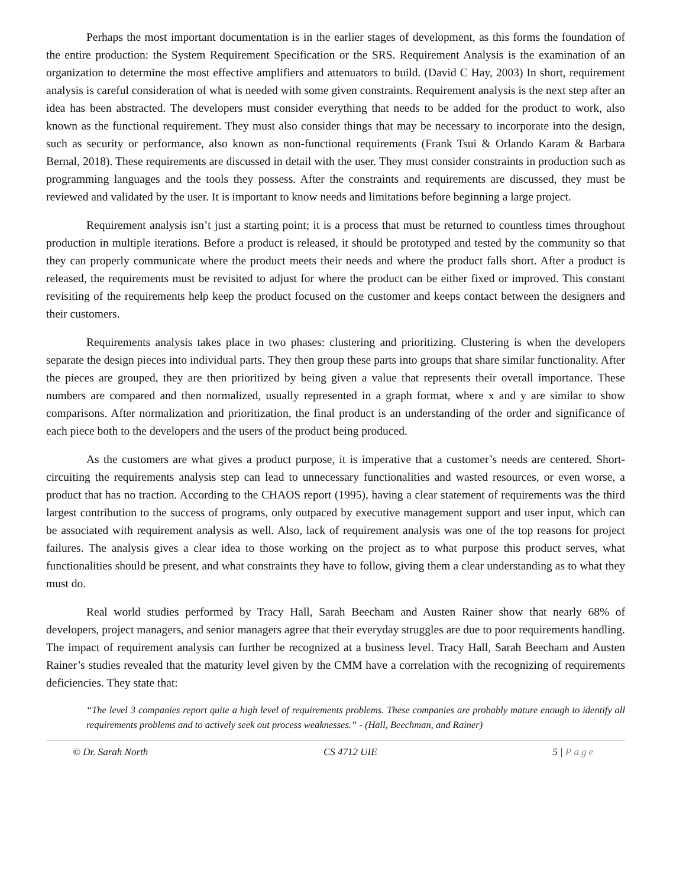Perhaps the most important documentation is in the earlier stages of development, as this forms the foundation of the entire production: the System Requirement Specification or the SRS. Requirement Analysis is the examination of an organization to determine the most effective amplifiers and attenuators to build. (David C Hay, 2003) In short, requirement analysis is careful consideration of what is needed with some given constraints. Requirement analysis is the next step after an idea has been abstracted. The developers must consider everything that needs to be added for the product to work, also known as the functional requirement. They must also consider things that may be necessary to incorporate into the design, such as security or performance, also known as non-functional requirements (Frank Tsui & Orlando Karam & Barbara Bernal, 2018). These requirements are discussed in detail with the user. They must consider constraints in production such as programming languages and the tools they possess. After the constraints and requirements are discussed, they must be reviewed and validated by the user. It is important to know needs and limitations before beginning a large project.
Requirement analysis isn’t just a starting point; it is a process that must be returned to countless times throughout production in multiple iterations. Before a product is released, it should be prototyped and tested by the community so that they can properly communicate where the product meets their needs and where the product falls short. After a product is released, the requirements must be revisited to adjust for where the product can be either fixed or improved. This constant revisiting of the requirements help keep the product focused on the customer and keeps contact between the designers and their customers.
Requirements analysis takes place in two phases: clustering and prioritizing. Clustering is when the developers separate the design pieces into individual parts. They then group these parts into groups that share similar functionality. After the pieces are grouped, they are then prioritized by being given a value that represents their overall importance. These numbers are compared and then normalized, usually represented in a graph format, where x and y are similar to show comparisons. After normalization and prioritization, the final product is an understanding of the order and significance of each piece both to the developers and the users of the product being produced.
As the customers are what gives a product purpose, it is imperative that a customer’s needs are centered. Short-circuiting the requirements analysis step can lead to unnecessary functionalities and wasted resources, or even worse, a product that has no traction. According to the CHAOS report (1995), having a clear statement of requirements was the third largest contribution to the success of programs, only outpaced by executive management support and user input, which can be associated with requirement analysis as well. Also, lack of requirement analysis was one of the top reasons for project failures. The analysis gives a clear idea to those working on the project as to what purpose this product serves, what functionalities should be present, and what constraints they have to follow, giving them a clear understanding as to what they must do.
Real world studies performed by Tracy Hall, Sarah Beecham and Austen Rainer show that nearly 68% of developers, project managers, and senior managers agree that their everyday struggles are due to poor requirements handling. The impact of requirement analysis can further be recognized at a business level. Tracy Hall, Sarah Beecham and Austen Rainer’s studies revealed that the maturity level given by the CMM have a correlation with the recognizing of requirements deficiencies. They state that:
“The level 3 companies report quite a high level of requirements problems. These companies are probably mature enough to identify all requirements problems and to actively seek out process weaknesses.” - (Hall, Beechman, and Rainer)
© Dr. Sarah North CS 4712 UIE 5 | Page